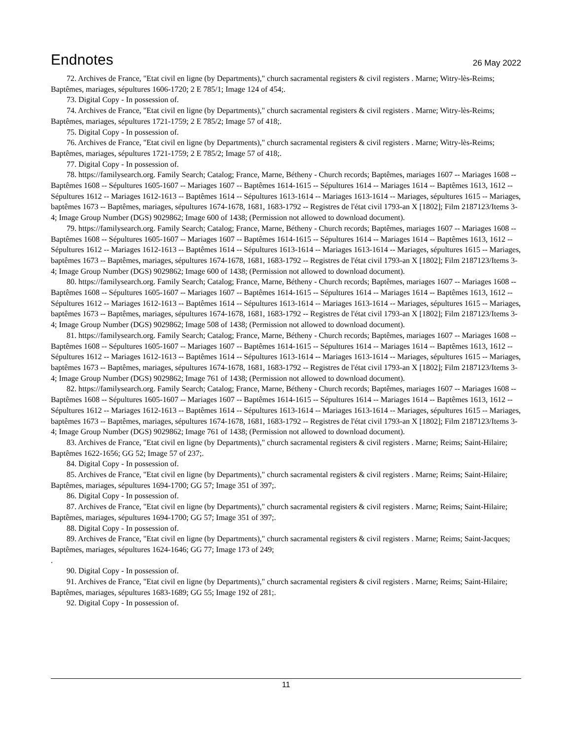Endnotes
26 May 2022
72. Archives de France, "Etat civil en ligne (by Departments)," church sacramental registers & civil registers . Marne; Witry-lès-Reims; Baptêmes, mariages, sépultures 1606-1720; 2 E 785/1; Image 124 of 454;.
73. Digital Copy - In possession of.
74. Archives de France, "Etat civil en ligne (by Departments)," church sacramental registers & civil registers . Marne; Witry-lès-Reims; Baptêmes, mariages, sépultures 1721-1759; 2 E 785/2; Image 57 of 418;.
75. Digital Copy - In possession of.
76. Archives de France, "Etat civil en ligne (by Departments)," church sacramental registers & civil registers . Marne; Witry-lès-Reims; Baptêmes, mariages, sépultures 1721-1759; 2 E 785/2; Image 57 of 418;.
77. Digital Copy - In possession of.
78. https://familysearch.org. Family Search; Catalog; France, Marne, Bétheny - Church records; Baptêmes, mariages 1607 -- Mariages 1608 -- Baptêmes 1608 -- Sépultures 1605-1607 -- Mariages 1607 -- Baptêmes 1614-1615 -- Sépultures 1614 -- Mariages 1614 -- Baptêmes 1613, 1612 -- Sépultures 1612 -- Mariages 1612-1613 -- Baptêmes 1614 -- Sépultures 1613-1614 -- Mariages 1613-1614 -- Mariages, sépultures 1615 -- Mariages, baptêmes 1673 -- Baptêmes, mariages, sépultures 1674-1678, 1681, 1683-1792 -- Registres de l'état civil 1793-an X [1802]; Film 2187123/Items 3-4; Image Group Number (DGS) 9029862; Image 600 of 1438; (Permission not allowed to download document).
79. https://familysearch.org. Family Search; Catalog; France, Marne, Bétheny - Church records; Baptêmes, mariages 1607 -- Mariages 1608 -- Baptêmes 1608 -- Sépultures 1605-1607 -- Mariages 1607 -- Baptêmes 1614-1615 -- Sépultures 1614 -- Mariages 1614 -- Baptêmes 1613, 1612 -- Sépultures 1612 -- Mariages 1612-1613 -- Baptêmes 1614 -- Sépultures 1613-1614 -- Mariages 1613-1614 -- Mariages, sépultures 1615 -- Mariages, baptêmes 1673 -- Baptêmes, mariages, sépultures 1674-1678, 1681, 1683-1792 -- Registres de l'état civil 1793-an X [1802]; Film 2187123/Items 3-4; Image Group Number (DGS) 9029862; Image 600 of 1438; (Permission not allowed to download document).
80. https://familysearch.org. Family Search; Catalog; France, Marne, Bétheny - Church records; Baptêmes, mariages 1607 -- Mariages 1608 -- Baptêmes 1608 -- Sépultures 1605-1607 -- Mariages 1607 -- Baptêmes 1614-1615 -- Sépultures 1614 -- Mariages 1614 -- Baptêmes 1613, 1612 -- Sépultures 1612 -- Mariages 1612-1613 -- Baptêmes 1614 -- Sépultures 1613-1614 -- Mariages 1613-1614 -- Mariages, sépultures 1615 -- Mariages, baptêmes 1673 -- Baptêmes, mariages, sépultures 1674-1678, 1681, 1683-1792 -- Registres de l'état civil 1793-an X [1802]; Film 2187123/Items 3-4; Image Group Number (DGS) 9029862; Image 508 of 1438; (Permission not allowed to download document).
81. https://familysearch.org. Family Search; Catalog; France, Marne, Bétheny - Church records; Baptêmes, mariages 1607 -- Mariages 1608 -- Baptêmes 1608 -- Sépultures 1605-1607 -- Mariages 1607 -- Baptêmes 1614-1615 -- Sépultures 1614 -- Mariages 1614 -- Baptêmes 1613, 1612 -- Sépultures 1612 -- Mariages 1612-1613 -- Baptêmes 1614 -- Sépultures 1613-1614 -- Mariages 1613-1614 -- Mariages, sépultures 1615 -- Mariages, baptêmes 1673 -- Baptêmes, mariages, sépultures 1674-1678, 1681, 1683-1792 -- Registres de l'état civil 1793-an X [1802]; Film 2187123/Items 3-4; Image Group Number (DGS) 9029862; Image 761 of 1438; (Permission not allowed to download document).
82. https://familysearch.org. Family Search; Catalog; France, Marne, Bétheny - Church records; Baptêmes, mariages 1607 -- Mariages 1608 -- Baptêmes 1608 -- Sépultures 1605-1607 -- Mariages 1607 -- Baptêmes 1614-1615 -- Sépultures 1614 -- Mariages 1614 -- Baptêmes 1613, 1612 -- Sépultures 1612 -- Mariages 1612-1613 -- Baptêmes 1614 -- Sépultures 1613-1614 -- Mariages 1613-1614 -- Mariages, sépultures 1615 -- Mariages, baptêmes 1673 -- Baptêmes, mariages, sépultures 1674-1678, 1681, 1683-1792 -- Registres de l'état civil 1793-an X [1802]; Film 2187123/Items 3-4; Image Group Number (DGS) 9029862; Image 761 of 1438; (Permission not allowed to download document).
83. Archives de France, "Etat civil en ligne (by Departments)," church sacramental registers & civil registers . Marne; Reims; Saint-Hilaire; Baptêmes 1622-1656; GG 52; Image 57 of 237;.
84. Digital Copy - In possession of.
85. Archives de France, "Etat civil en ligne (by Departments)," church sacramental registers & civil registers . Marne; Reims; Saint-Hilaire; Baptêmes, mariages, sépultures 1694-1700; GG 57; Image 351 of 397;.
86. Digital Copy - In possession of.
87. Archives de France, "Etat civil en ligne (by Departments)," church sacramental registers & civil registers . Marne; Reims; Saint-Hilaire; Baptêmes, mariages, sépultures 1694-1700; GG 57; Image 351 of 397;.
88. Digital Copy - In possession of.
89. Archives de France, "Etat civil en ligne (by Departments)," church sacramental registers & civil registers . Marne; Reims; Saint-Jacques; Baptêmes, mariages, sépultures 1624-1646; GG 77; Image 173 of 249;
.
90. Digital Copy - In possession of.
91. Archives de France, "Etat civil en ligne (by Departments)," church sacramental registers & civil registers . Marne; Reims; Saint-Hilaire; Baptêmes, mariages, sépultures 1683-1689; GG 55; Image 192 of 281;.
92. Digital Copy - In possession of.
11